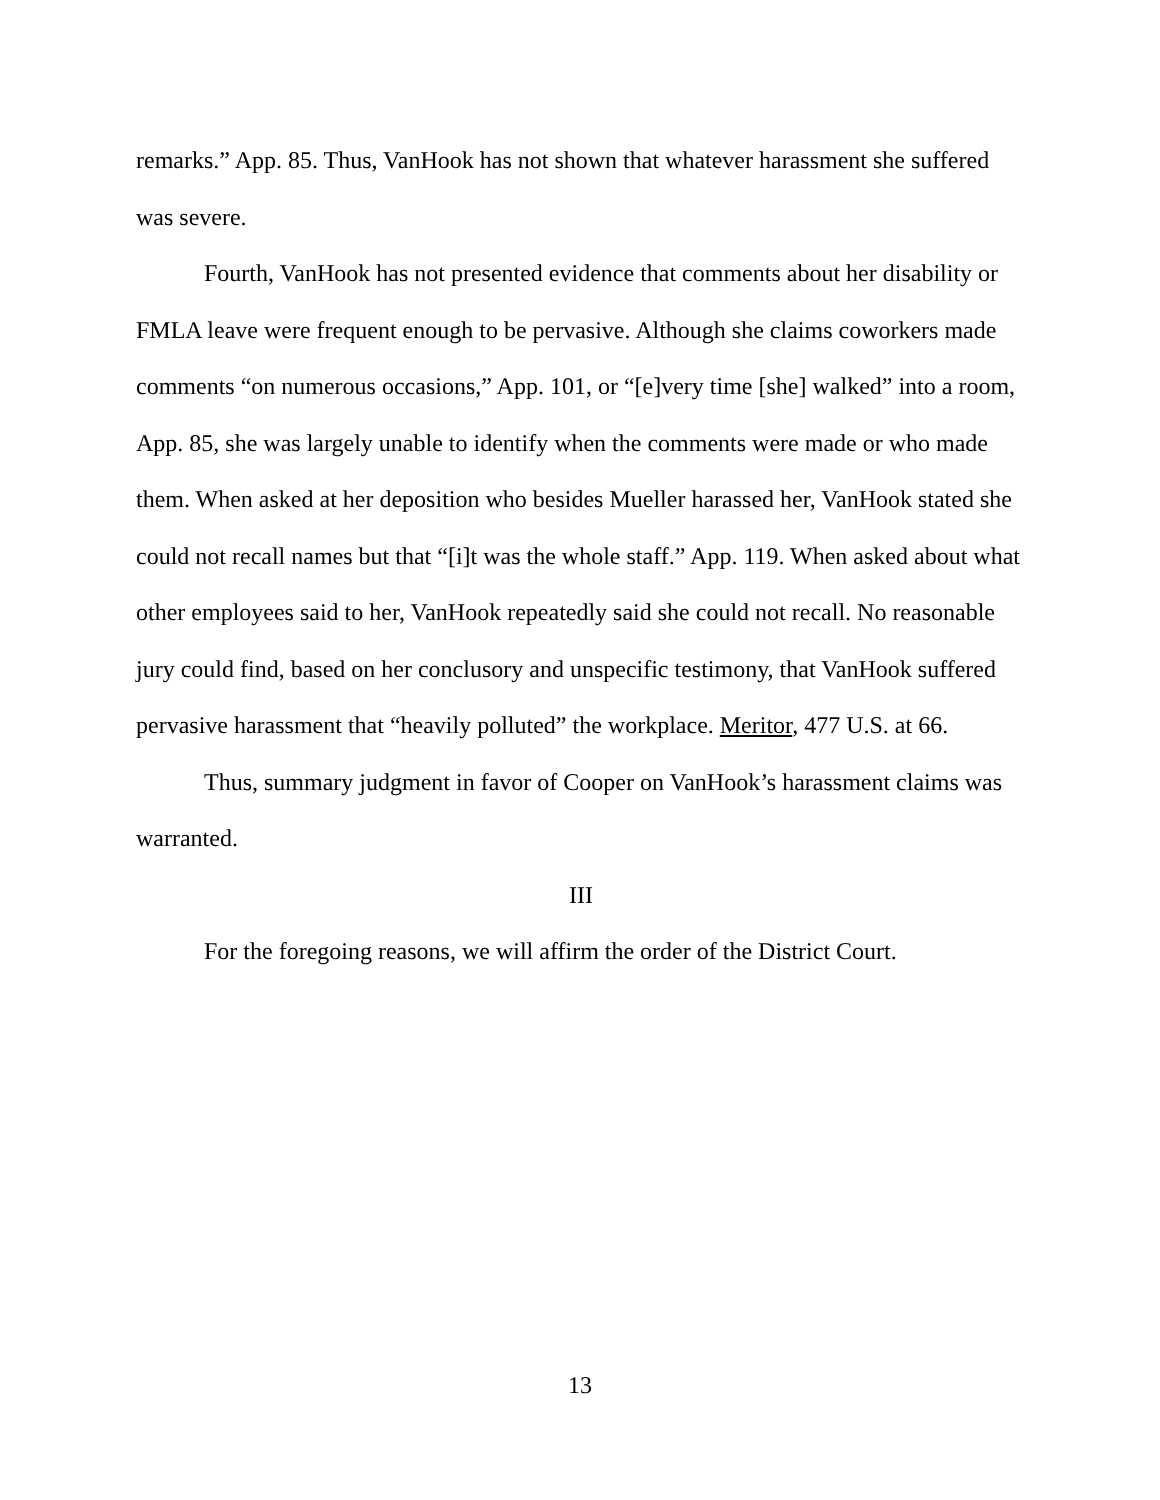remarks.” App. 85. Thus, VanHook has not shown that whatever harassment she suffered was severe.
Fourth, VanHook has not presented evidence that comments about her disability or FMLA leave were frequent enough to be pervasive. Although she claims coworkers made comments “on numerous occasions,” App. 101, or “[e]very time [she] walked” into a room, App. 85, she was largely unable to identify when the comments were made or who made them. When asked at her deposition who besides Mueller harassed her, VanHook stated she could not recall names but that “[i]t was the whole staff.” App. 119. When asked about what other employees said to her, VanHook repeatedly said she could not recall. No reasonable jury could find, based on her conclusory and unspecific testimony, that VanHook suffered pervasive harassment that “heavily polluted” the workplace. Meritor, 477 U.S. at 66.
Thus, summary judgment in favor of Cooper on VanHook’s harassment claims was warranted.
III
For the foregoing reasons, we will affirm the order of the District Court.
13